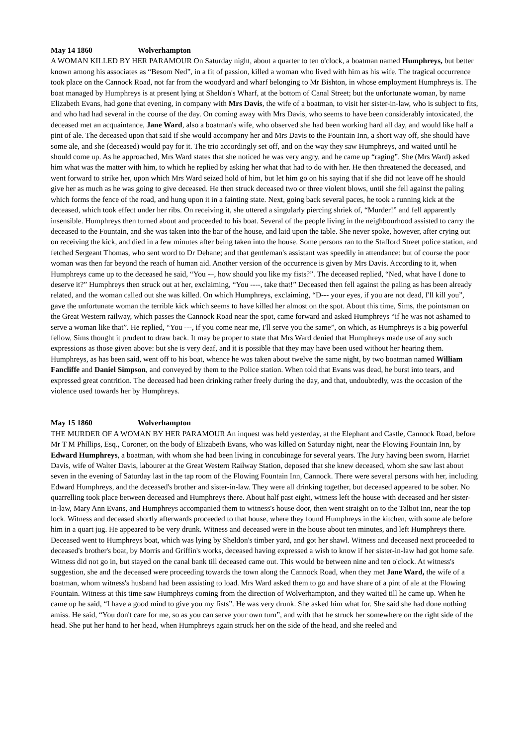May 14 1860 Wolverhampton
A WOMAN KILLED BY HER PARAMOUR On Saturday night, about a quarter to ten o'clock, a boatman named Humphreys, but better known among his associates as “Besom Ned”, in a fit of passion, killed a woman who lived with him as his wife. The tragical occurrence took place on the Cannock Road, not far from the woodyard and wharf belonging to Mr Bishton, in whose employment Humphreys is. The boat managed by Humphreys is at present lying at Sheldon's Wharf, at the bottom of Canal Street; but the unfortunate woman, by name Elizabeth Evans, had gone that evening, in company with Mrs Davis, the wife of a boatman, to visit her sister-in-law, who is subject to fits, and who had had several in the course of the day. On coming away with Mrs Davis, who seems to have been considerably intoxicated, the deceased met an acquaintance, Jane Ward, also a boatman's wife, who observed she had been working hard all day, and would like half a pint of ale. The deceased upon that said if she would accompany her and Mrs Davis to the Fountain Inn, a short way off, she should have some ale, and she (deceased) would pay for it. The trio accordingly set off, and on the way they saw Humphreys, and waited until he should come up. As he approached, Mrs Ward states that she noticed he was very angry, and he came up “raging”. She (Mrs Ward) asked him what was the matter with him, to which he replied by asking her what that had to do with her. He then threatened the deceased, and went forward to strike her, upon which Mrs Ward seized hold of him, but let him go on his saying that if she did not leave off he should give her as much as he was going to give deceased. He then struck deceased two or three violent blows, until she fell against the paling which forms the fence of the road, and hung upon it in a fainting state. Next, going back several paces, he took a running kick at the deceased, which took effect under her ribs. On receiving it, she uttered a singularly piercing shriek of, “Murder!” and fell apparently insensible. Humphreys then turned about and proceeded to his boat. Several of the people living in the neighbourhood assisted to carry the deceased to the Fountain, and she was taken into the bar of the house, and laid upon the table. She never spoke, however, after crying out on receiving the kick, and died in a few minutes after being taken into the house. Some persons ran to the Stafford Street police station, and fetched Sergeant Thomas, who sent word to Dr Dehane; and that gentleman's assistant was speedily in attendance: but of course the poor woman was then far beyond the reach of human aid. Another version of the occurrence is given by Mrs Davis. According to it, when Humphreys came up to the deceased he said, “You -–, how should you like my fists?”. The deceased replied, “Ned, what have I done to deserve it?” Humphreys then struck out at her, exclaiming, “You ----, take that!” Deceased then fell against the paling as has been already related, and the woman called out she was killed. On which Humphreys, exclaiming, “D--- your eyes, if you are not dead, I'll kill you”, gave the unfortunate woman the terrible kick which seems to have killed her almost on the spot. About this time, Sims, the pointsman on the Great Western railway, which passes the Cannock Road near the spot, came forward and asked Humphreys “if he was not ashamed to serve a woman like that”. He replied, “You ---, if you come near me, I'll serve you the same”, on which, as Humphreys is a big powerful fellow, Sims thought it prudent to draw back. It may be proper to state that Mrs Ward denied that Humphreys made use of any such expressions as those given above: but she is very deaf, and it is possible that they may have been used without her hearing them. Humphreys, as has been said, went off to his boat, whence he was taken about twelve the same night, by two boatman named William Fancliffe and Daniel Simpson, and conveyed by them to the Police station. When told that Evans was dead, he burst into tears, and expressed great contrition. The deceased had been drinking rather freely during the day, and that, undoubtedly, was the occasion of the violence used towards her by Humphreys.
May 15 1860 Wolverhampton
THE MURDER OF A WOMAN BY HER PARAMOUR An inquest was held yesterday, at the Elephant and Castle, Cannock Road, before Mr T M Phillips, Esq., Coroner, on the body of Elizabeth Evans, who was killed on Saturday night, near the Flowing Fountain Inn, by Edward Humphreys, a boatman, with whom she had been living in concubinage for several years. The Jury having been sworn, Harriet Davis, wife of Walter Davis, labourer at the Great Western Railway Station, deposed that she knew deceased, whom she saw last about seven in the evening of Saturday last in the tap room of the Flowing Fountain Inn, Cannock. There were several persons with her, including Edward Humphreys, and the deceased's brother and sister-in-law. They were all drinking together, but deceased appeared to be sober. No quarrelling took place between deceased and Humphreys there. About half past eight, witness left the house with deceased and her sister-in-law, Mary Ann Evans, and Humphreys accompanied them to witness's house door, then went straight on to the Talbot Inn, near the top lock. Witness and deceased shortly afterwards proceeded to that house, where they found Humphreys in the kitchen, with some ale before him in a quart jug. He appeared to be very drunk. Witness and deceased were in the house about ten minutes, and left Humphreys there. Deceased went to Humphreys boat, which was lying by Sheldon's timber yard, and got her shawl. Witness and deceased next proceeded to deceased's brother's boat, by Morris and Griffin's works, deceased having expressed a wish to know if her sister-in-law had got home safe. Witness did not go in, but stayed on the canal bank till deceased came out. This would be between nine and ten o'clock. At witness's suggestion, she and the deceased were proceeding towards the town along the Cannock Road, when they met Jane Ward, the wife of a boatman, whom witness's husband had been assisting to load. Mrs Ward asked them to go and have share of a pint of ale at the Flowing Fountain. Witness at this time saw Humphreys coming from the direction of Wolverhampton, and they waited till he came up. When he came up he said, “I have a good mind to give you my fists”. He was very drunk. She asked him what for. She said she had done nothing amiss. He said, “You don't care for me, so as you can serve your own turn”, and with that he struck her somewhere on the right side of the head. She put her hand to her head, when Humphreys again struck her on the side of the head, and she reeled and